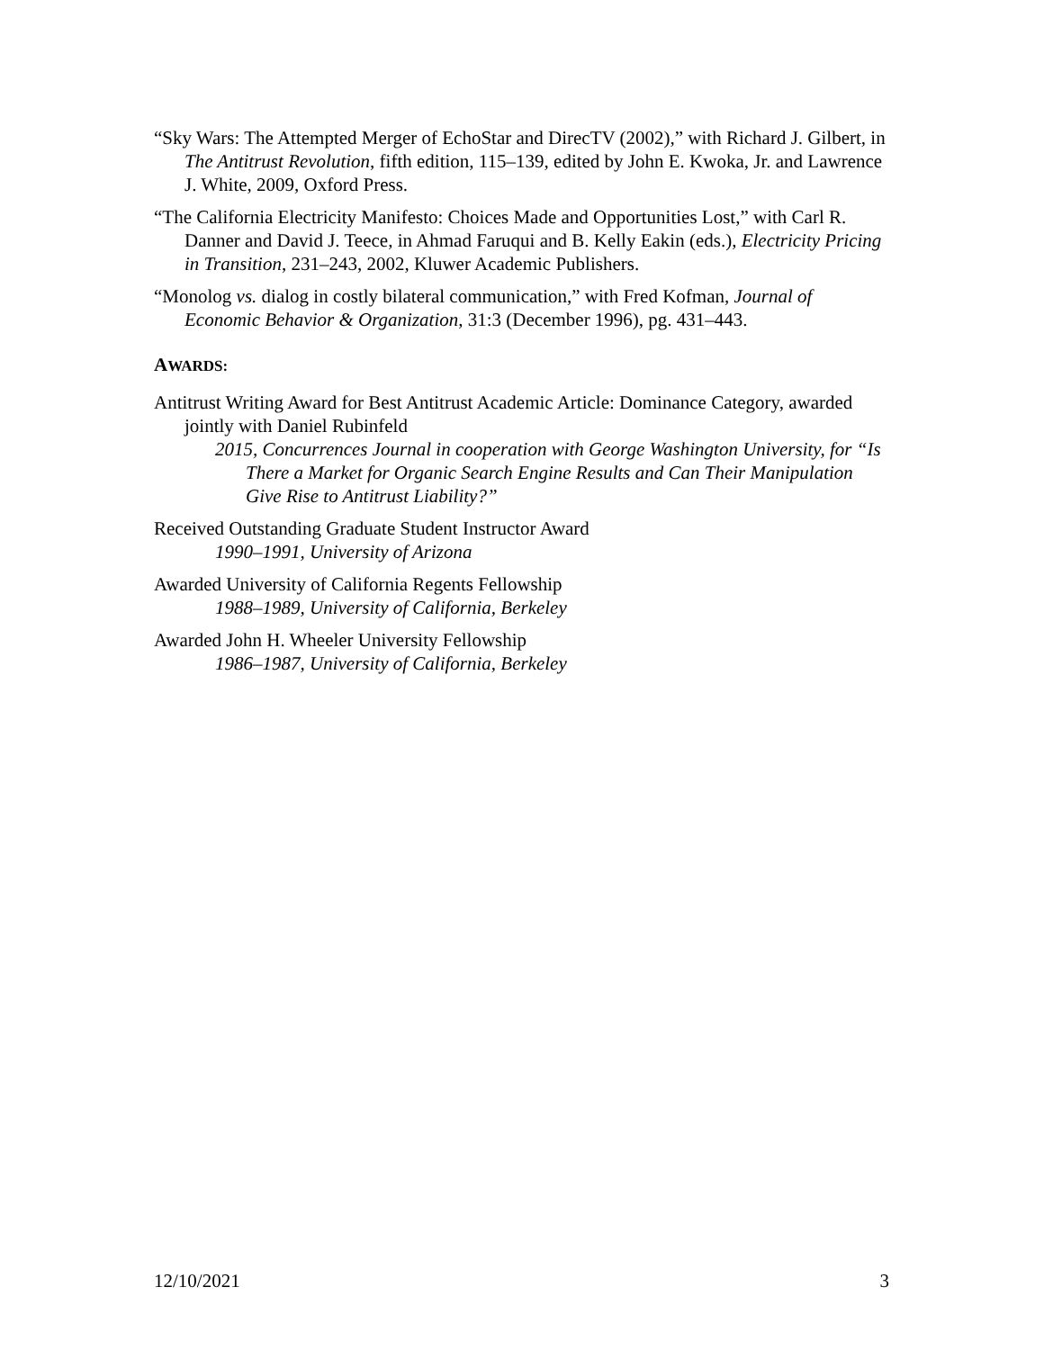“Sky Wars: The Attempted Merger of EchoStar and DirecTV (2002),” with Richard J. Gilbert, in The Antitrust Revolution, fifth edition, 115–139, edited by John E. Kwoka, Jr. and Lawrence J. White, 2009, Oxford Press.
“The California Electricity Manifesto: Choices Made and Opportunities Lost,” with Carl R. Danner and David J. Teece, in Ahmad Faruqui and B. Kelly Eakin (eds.), Electricity Pricing in Transition, 231–243, 2002, Kluwer Academic Publishers.
“Monolog vs. dialog in costly bilateral communication,” with Fred Kofman, Journal of Economic Behavior & Organization, 31:3 (December 1996), pg. 431–443.
AWARDS:
Antitrust Writing Award for Best Antitrust Academic Article: Dominance Category, awarded jointly with Daniel Rubinfeld
2015, Concurrences Journal in cooperation with George Washington University, for “Is There a Market for Organic Search Engine Results and Can Their Manipulation Give Rise to Antitrust Liability?”
Received Outstanding Graduate Student Instructor Award
1990–1991, University of Arizona
Awarded University of California Regents Fellowship
1988–1989, University of California, Berkeley
Awarded John H. Wheeler University Fellowship
1986–1987, University of California, Berkeley
12/10/2021 3